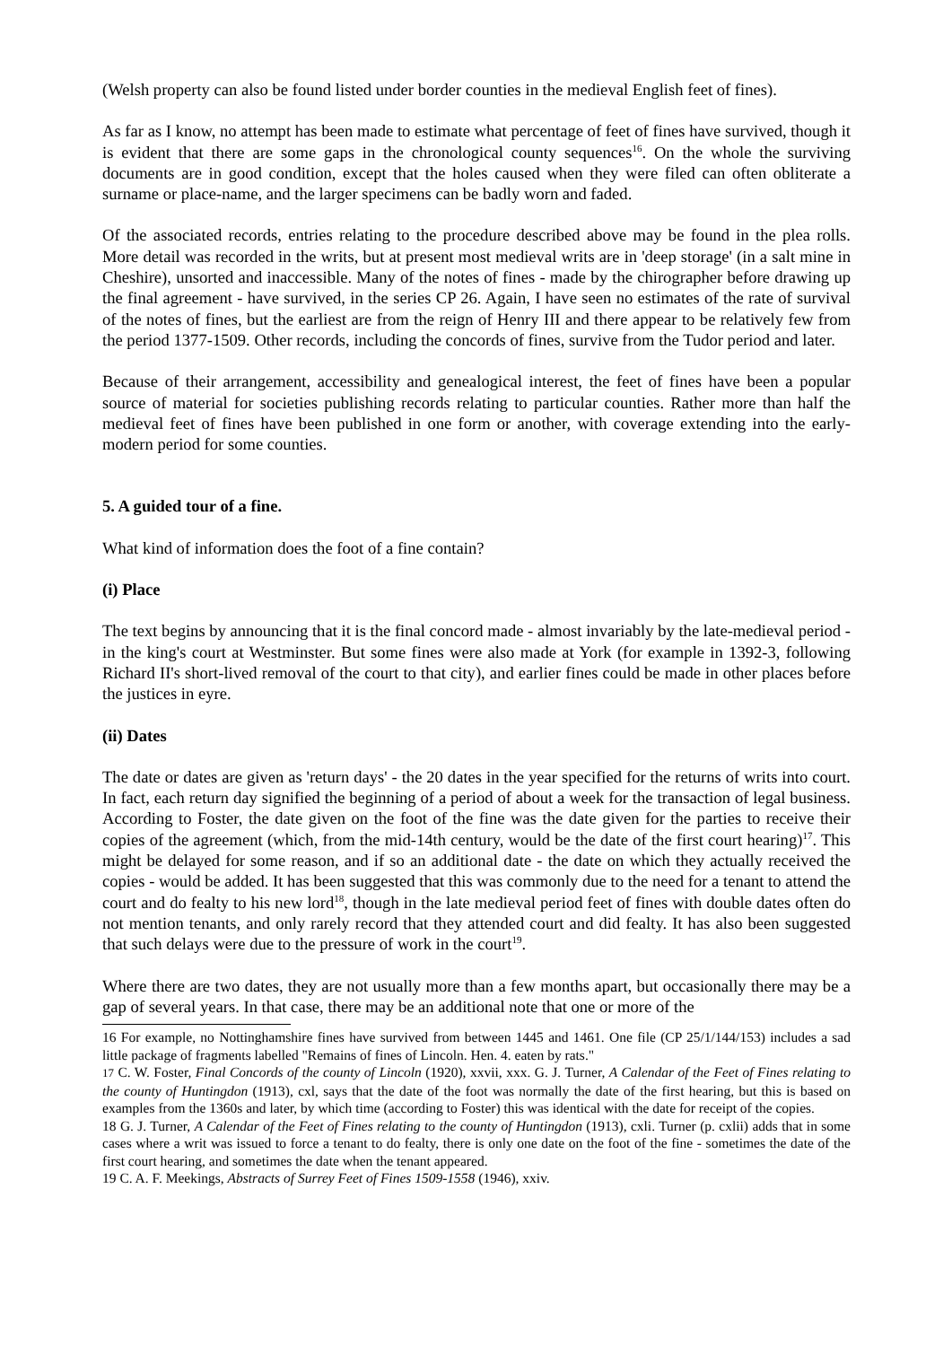(Welsh property can also be found listed under border counties in the medieval English feet of fines).
As far as I know, no attempt has been made to estimate what percentage of feet of fines have survived, though it is evident that there are some gaps in the chronological county sequences<sup>16</sup>. On the whole the surviving documents are in good condition, except that the holes caused when they were filed can often obliterate a surname or place-name, and the larger specimens can be badly worn and faded.
Of the associated records, entries relating to the procedure described above may be found in the plea rolls. More detail was recorded in the writs, but at present most medieval writs are in 'deep storage' (in a salt mine in Cheshire), unsorted and inaccessible. Many of the notes of fines - made by the chirographer before drawing up the final agreement - have survived, in the series CP 26. Again, I have seen no estimates of the rate of survival of the notes of fines, but the earliest are from the reign of Henry III and there appear to be relatively few from the period 1377-1509. Other records, including the concords of fines, survive from the Tudor period and later.
Because of their arrangement, accessibility and genealogical interest, the feet of fines have been a popular source of material for societies publishing records relating to particular counties. Rather more than half the medieval feet of fines have been published in one form or another, with coverage extending into the early-modern period for some counties.
5. A guided tour of a fine.
What kind of information does the foot of a fine contain?
(i) Place
The text begins by announcing that it is the final concord made - almost invariably by the late-medieval period - in the king's court at Westminster. But some fines were also made at York (for example in 1392-3, following Richard II's short-lived removal of the court to that city), and earlier fines could be made in other places before the justices in eyre.
(ii) Dates
The date or dates are given as 'return days' - the 20 dates in the year specified for the returns of writs into court. In fact, each return day signified the beginning of a period of about a week for the transaction of legal business. According to Foster, the date given on the foot of the fine was the date given for the parties to receive their copies of the agreement (which, from the mid-14th century, would be the date of the first court hearing)<sup>17</sup>. This might be delayed for some reason, and if so an additional date - the date on which they actually received the copies - would be added. It has been suggested that this was commonly due to the need for a tenant to attend the court and do fealty to his new lord<sup>18</sup>, though in the late medieval period feet of fines with double dates often do not mention tenants, and only rarely record that they attended court and did fealty. It has also been suggested that such delays were due to the pressure of work in the court<sup>19</sup>.
Where there are two dates, they are not usually more than a few months apart, but occasionally there may be a gap of several years. In that case, there may be an additional note that one or more of the
16 For example, no Nottinghamshire fines have survived from between 1445 and 1461. One file (CP 25/1/144/153) includes a sad little package of fragments labelled "Remains of fines of Lincoln. Hen. 4. eaten by rats."
17 C. W. Foster, Final Concords of the county of Lincoln (1920), xxvii, xxx. G. J. Turner, A Calendar of the Feet of Fines relating to the county of Huntingdon (1913), cxl, says that the date of the foot was normally the date of the first hearing, but this is based on examples from the 1360s and later, by which time (according to Foster) this was identical with the date for receipt of the copies.
18 G. J. Turner, A Calendar of the Feet of Fines relating to the county of Huntingdon (1913), cxli. Turner (p. cxlii) adds that in some cases where a writ was issued to force a tenant to do fealty, there is only one date on the foot of the fine - sometimes the date of the first court hearing, and sometimes the date when the tenant appeared.
19 C. A. F. Meekings, Abstracts of Surrey Feet of Fines 1509-1558 (1946), xxiv.